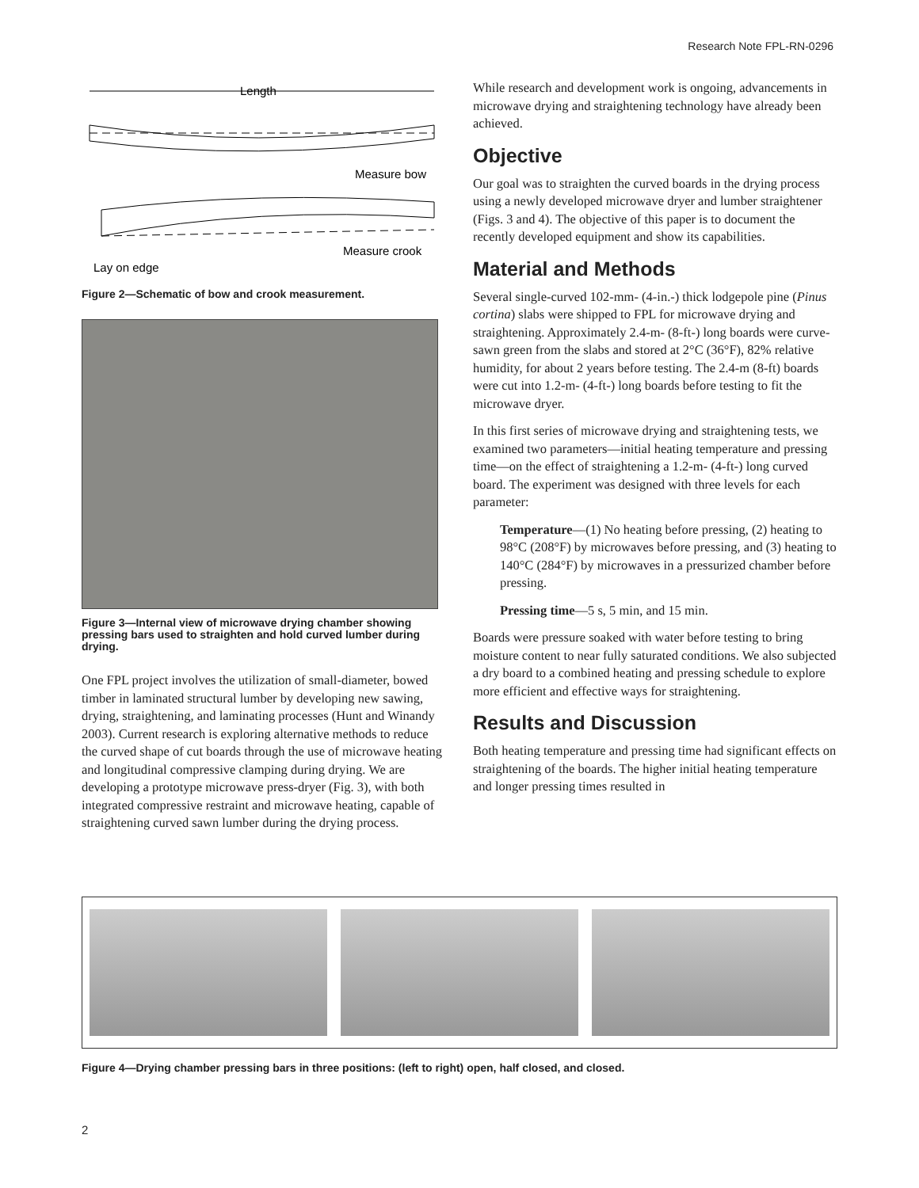Research Note FPL-RN-0296
Length
Measure bow
Measure crook
Lay on edge
Figure 2—Schematic of bow and crook measurement.
Figure 3—Internal view of microwave drying chamber showing pressing bars used to straighten and hold curved lumber during drying.
One FPL project involves the utilization of small-diameter, bowed timber in laminated structural lumber by developing new sawing, drying, straightening, and laminating processes (Hunt and Winandy 2003). Current research is exploring alternative methods to reduce the curved shape of cut boards through the use of microwave heating and longitudinal compressive clamping during drying. We are developing a prototype microwave press-dryer (Fig. 3), with both integrated compressive restraint and microwave heating, capable of straightening curved sawn lumber during the drying process.
While research and development work is ongoing, advancements in microwave drying and straightening technology have already been achieved.
Objective
Our goal was to straighten the curved boards in the drying process using a newly developed microwave dryer and lumber straightener (Figs. 3 and 4). The objective of this paper is to document the recently developed equipment and show its capabilities.
Material and Methods
Several single-curved 102-mm- (4-in.-) thick lodgepole pine (Pinus cortina) slabs were shipped to FPL for microwave drying and straightening. Approximately 2.4-m- (8-ft-) long boards were curve-sawn green from the slabs and stored at 2°C (36°F), 82% relative humidity, for about 2 years before testing. The 2.4-m (8-ft) boards were cut into 1.2-m- (4-ft-) long boards before testing to fit the microwave dryer.
In this first series of microwave drying and straightening tests, we examined two parameters—initial heating temperature and pressing time—on the effect of straightening a 1.2-m- (4-ft-) long curved board. The experiment was designed with three levels for each parameter:
Temperature—(1) No heating before pressing, (2) heating to 98°C (208°F) by microwaves before pressing, and (3) heating to 140°C (284°F) by microwaves in a pressurized chamber before pressing.
Pressing time—5 s, 5 min, and 15 min.
Boards were pressure soaked with water before testing to bring moisture content to near fully saturated conditions. We also subjected a dry board to a combined heating and pressing schedule to explore more efficient and effective ways for straightening.
Results and Discussion
Both heating temperature and pressing time had significant effects on straightening of the boards. The higher initial heating temperature and longer pressing times resulted in
Figure 4—Drying chamber pressing bars in three positions: (left to right) open, half closed, and closed.
2